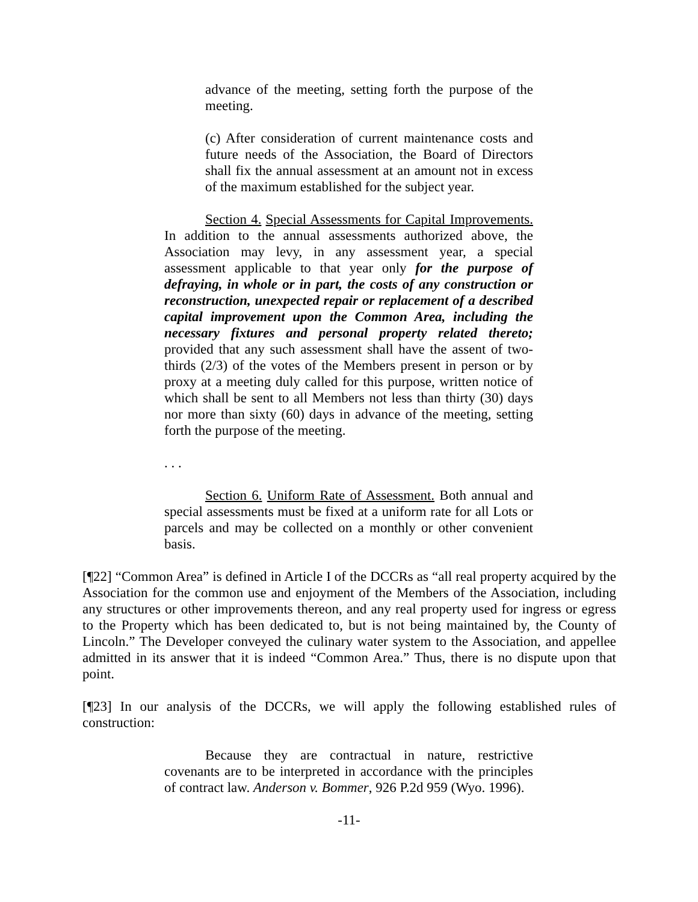advance of the meeting, setting forth the purpose of the meeting.
(c) After consideration of current maintenance costs and future needs of the Association, the Board of Directors shall fix the annual assessment at an amount not in excess of the maximum established for the subject year.
Section 4. Special Assessments for Capital Improvements. In addition to the annual assessments authorized above, the Association may levy, in any assessment year, a special assessment applicable to that year only for the purpose of defraying, in whole or in part, the costs of any construction or reconstruction, unexpected repair or replacement of a described capital improvement upon the Common Area, including the necessary fixtures and personal property related thereto; provided that any such assessment shall have the assent of two-thirds (2/3) of the votes of the Members present in person or by proxy at a meeting duly called for this purpose, written notice of which shall be sent to all Members not less than thirty (30) days nor more than sixty (60) days in advance of the meeting, setting forth the purpose of the meeting.
. . .
Section 6. Uniform Rate of Assessment. Both annual and special assessments must be fixed at a uniform rate for all Lots or parcels and may be collected on a monthly or other convenient basis.
[¶22] “Common Area” is defined in Article I of the DCCRs as “all real property acquired by the Association for the common use and enjoyment of the Members of the Association, including any structures or other improvements thereon, and any real property used for ingress or egress to the Property which has been dedicated to, but is not being maintained by, the County of Lincoln.” The Developer conveyed the culinary water system to the Association, and appellee admitted in its answer that it is indeed “Common Area.” Thus, there is no dispute upon that point.
[¶23] In our analysis of the DCCRs, we will apply the following established rules of construction:
Because they are contractual in nature, restrictive covenants are to be interpreted in accordance with the principles of contract law. Anderson v. Bommer, 926 P.2d 959 (Wyo. 1996).
-11-